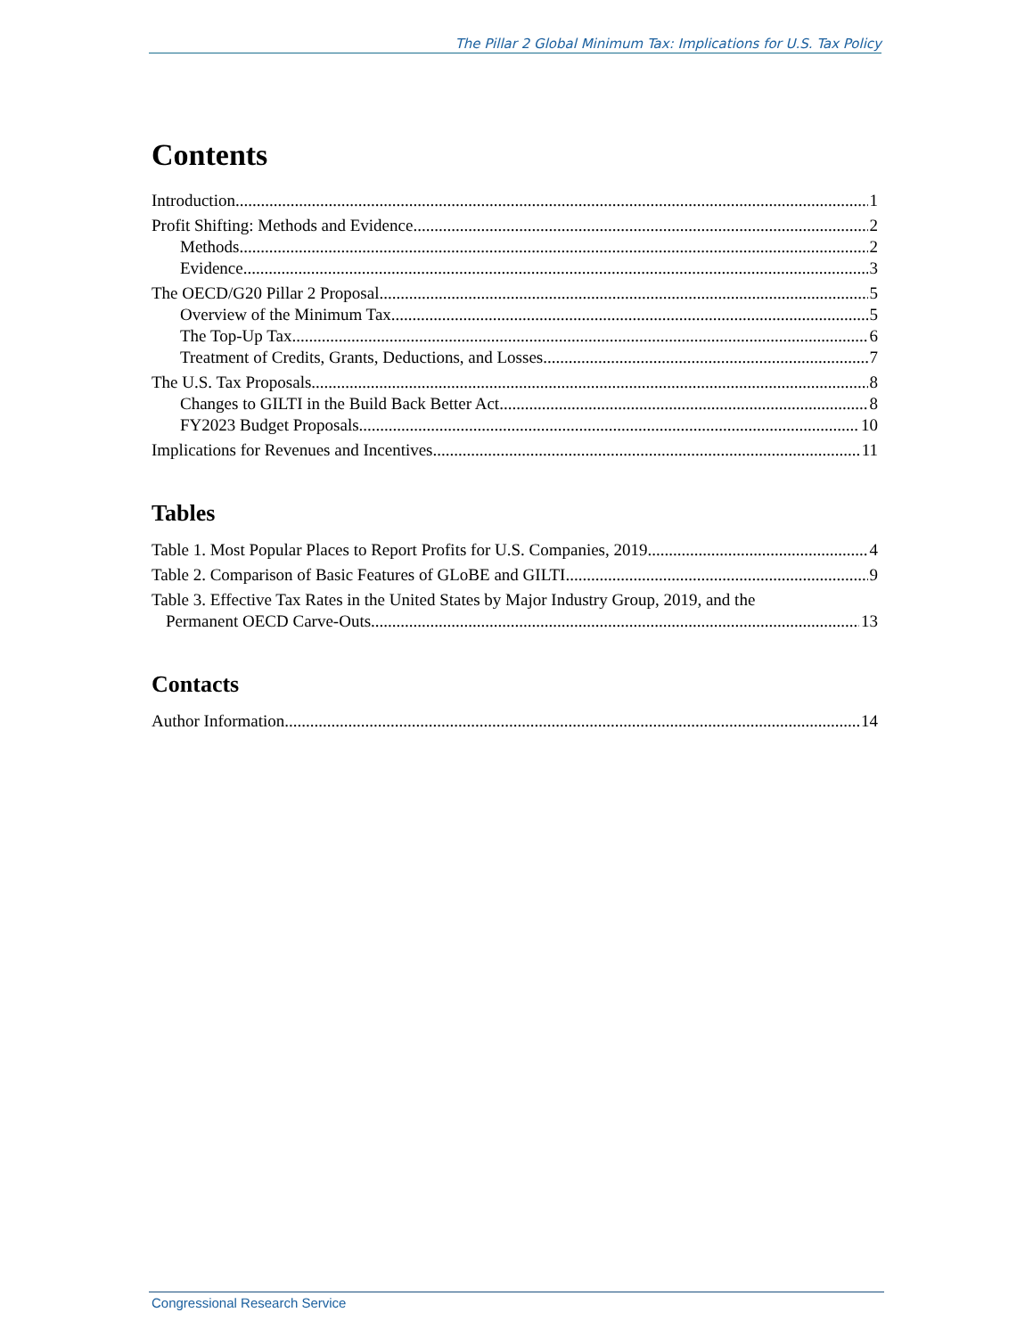The Pillar 2 Global Minimum Tax: Implications for U.S. Tax Policy
Contents
Introduction 1
Profit Shifting: Methods and Evidence 2
Methods 2
Evidence 3
The OECD/G20 Pillar 2 Proposal 5
Overview of the Minimum Tax 5
The Top-Up Tax 6
Treatment of Credits, Grants, Deductions, and Losses 7
The U.S. Tax Proposals 8
Changes to GILTI in the Build Back Better Act 8
FY2023 Budget Proposals 10
Implications for Revenues and Incentives 11
Tables
Table 1. Most Popular Places to Report Profits for U.S. Companies, 2019 4
Table 2. Comparison of Basic Features of GLoBE and GILTI 9
Table 3. Effective Tax Rates in the United States by Major Industry Group, 2019, and the
Permanent OECD Carve-Outs 13
Contacts
Author Information 14
Congressional Research Service